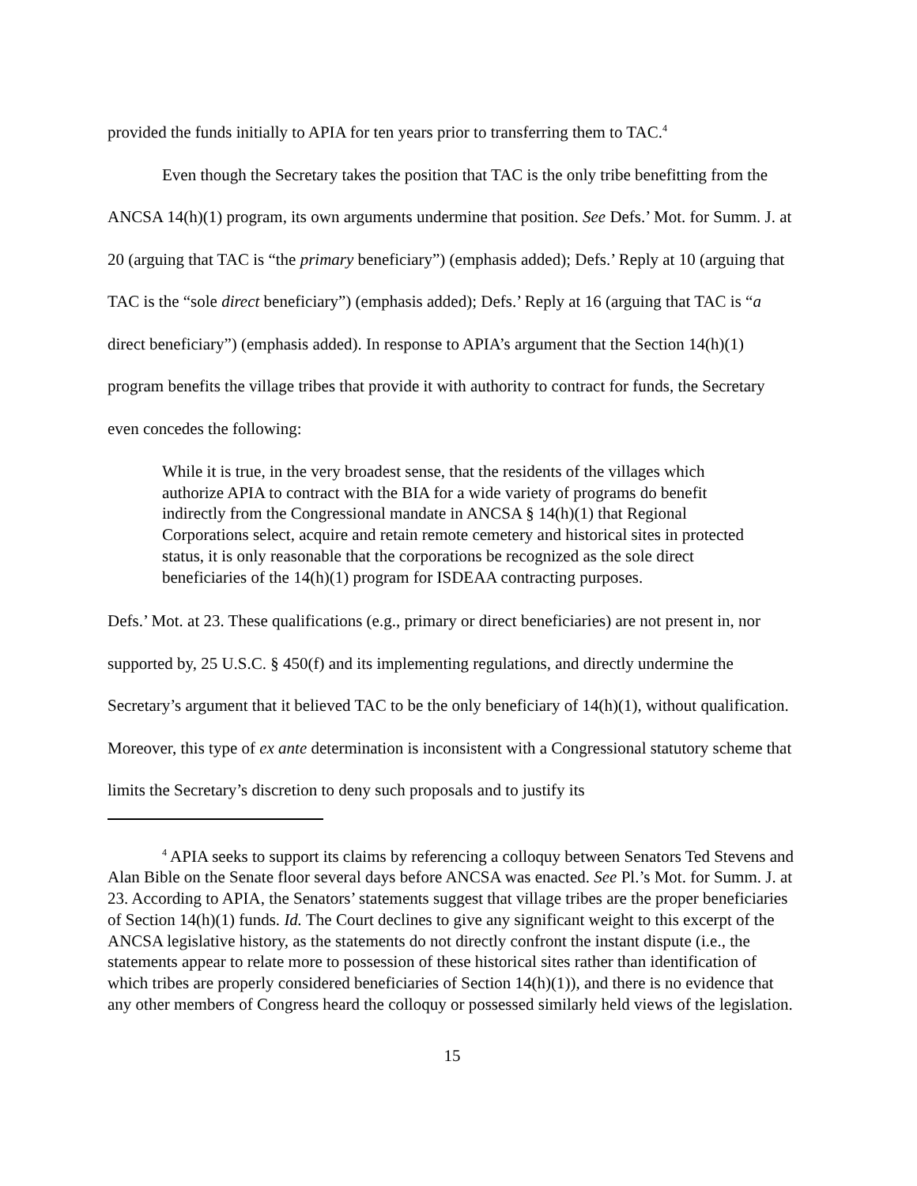provided the funds initially to APIA for ten years prior to transferring them to TAC.<sup>4</sup>
Even though the Secretary takes the position that TAC is the only tribe benefitting from the ANCSA 14(h)(1) program, its own arguments undermine that position. See Defs.’ Mot. for Summ. J. at 20 (arguing that TAC is “the primary beneficiary”) (emphasis added); Defs.’ Reply at 10 (arguing that TAC is the “sole direct beneficiary”) (emphasis added); Defs.’ Reply at 16 (arguing that TAC is “a direct beneficiary”) (emphasis added). In response to APIA’s argument that the Section 14(h)(1) program benefits the village tribes that provide it with authority to contract for funds, the Secretary even concedes the following:
While it is true, in the very broadest sense, that the residents of the villages which authorize APIA to contract with the BIA for a wide variety of programs do benefit indirectly from the Congressional mandate in ANCSA § 14(h)(1) that Regional Corporations select, acquire and retain remote cemetery and historical sites in protected status, it is only reasonable that the corporations be recognized as the sole direct beneficiaries of the 14(h)(1) program for ISDEAA contracting purposes.
Defs.’ Mot. at 23. These qualifications (e.g., primary or direct beneficiaries) are not present in, nor supported by, 25 U.S.C. § 450(f) and its implementing regulations, and directly undermine the Secretary’s argument that it believed TAC to be the only beneficiary of 14(h)(1), without qualification. Moreover, this type of ex ante determination is inconsistent with a Congressional statutory scheme that limits the Secretary’s discretion to deny such proposals and to justify its
<sup>4</sup> APIA seeks to support its claims by referencing a colloquy between Senators Ted Stevens and Alan Bible on the Senate floor several days before ANCSA was enacted. See Pl.’s Mot. for Summ. J. at 23. According to APIA, the Senators’ statements suggest that village tribes are the proper beneficiaries of Section 14(h)(1) funds. Id. The Court declines to give any significant weight to this excerpt of the ANCSA legislative history, as the statements do not directly confront the instant dispute (i.e., the statements appear to relate more to possession of these historical sites rather than identification of which tribes are properly considered beneficiaries of Section 14(h)(1)), and there is no evidence that any other members of Congress heard the colloquy or possessed similarly held views of the legislation.
15